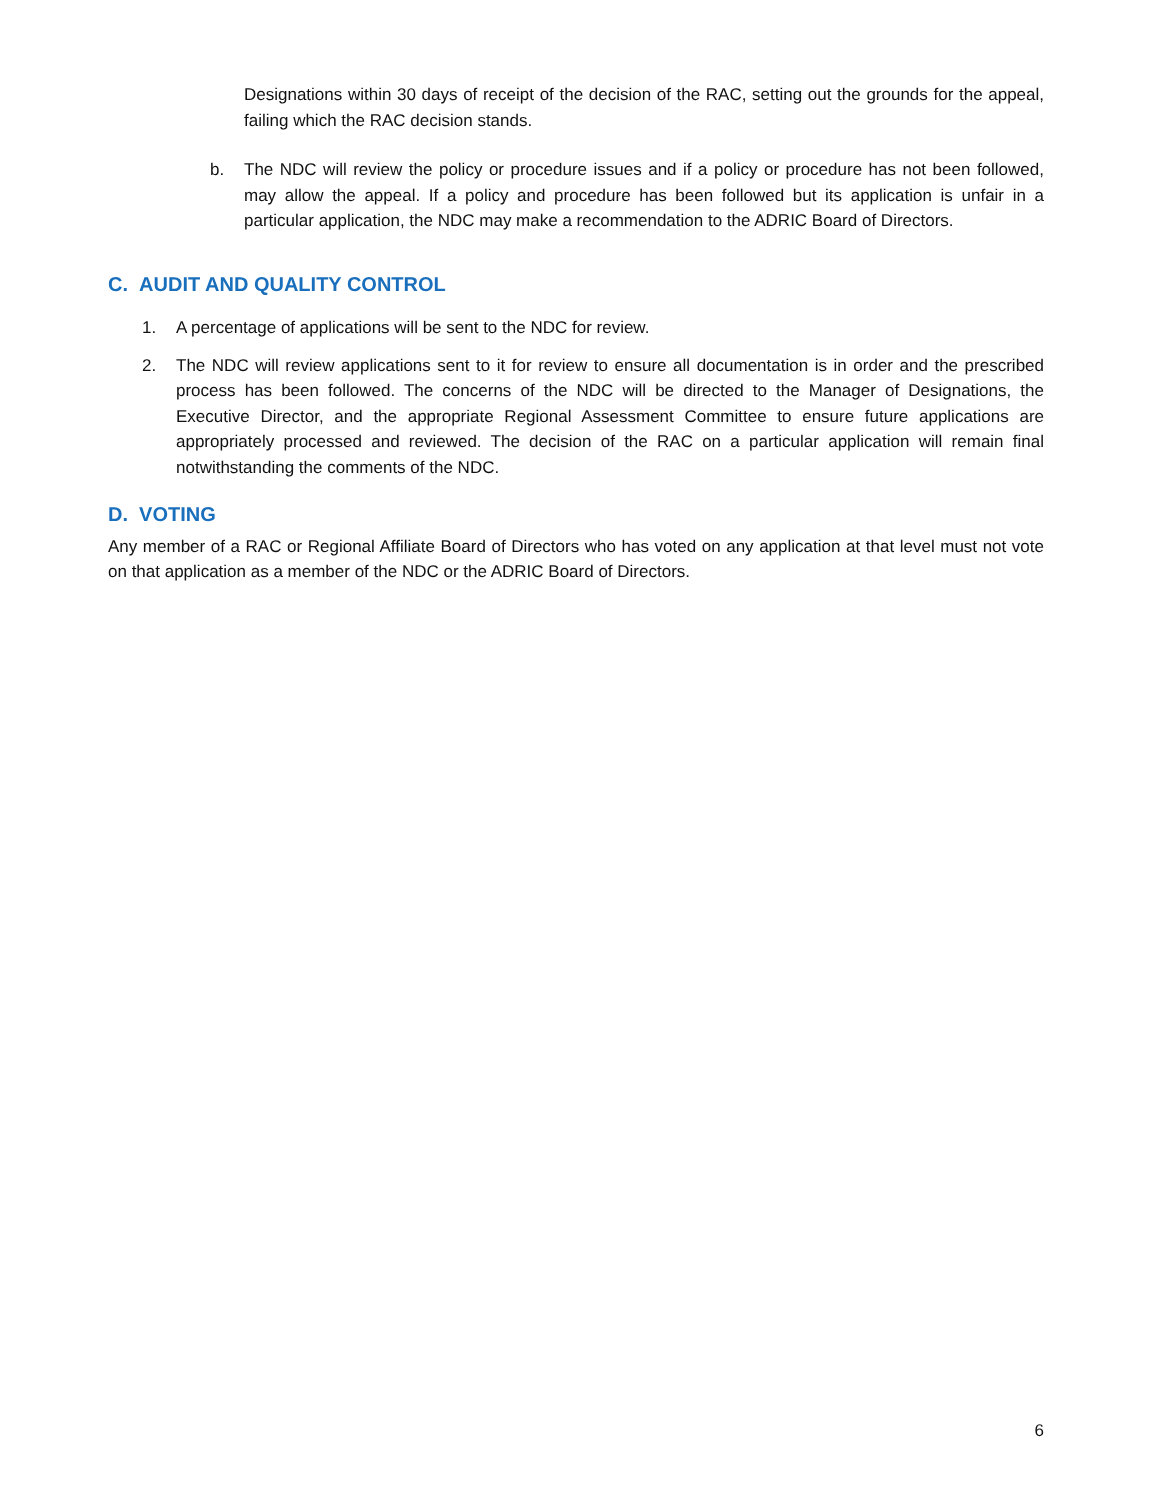Designations within 30 days of receipt of the decision of the RAC, setting out the grounds for the appeal, failing which the RAC decision stands.
b. The NDC will review the policy or procedure issues and if a policy or procedure has not been followed, may allow the appeal. If a policy and procedure has been followed but its application is unfair in a particular application, the NDC may make a recommendation to the ADRIC Board of Directors.
C. AUDIT AND QUALITY CONTROL
1. A percentage of applications will be sent to the NDC for review.
2. The NDC will review applications sent to it for review to ensure all documentation is in order and the prescribed process has been followed. The concerns of the NDC will be directed to the Manager of Designations, the Executive Director, and the appropriate Regional Assessment Committee to ensure future applications are appropriately processed and reviewed. The decision of the RAC on a particular application will remain final notwithstanding the comments of the NDC.
D. VOTING
Any member of a RAC or Regional Affiliate Board of Directors who has voted on any application at that level must not vote on that application as a member of the NDC or the ADRIC Board of Directors.
6